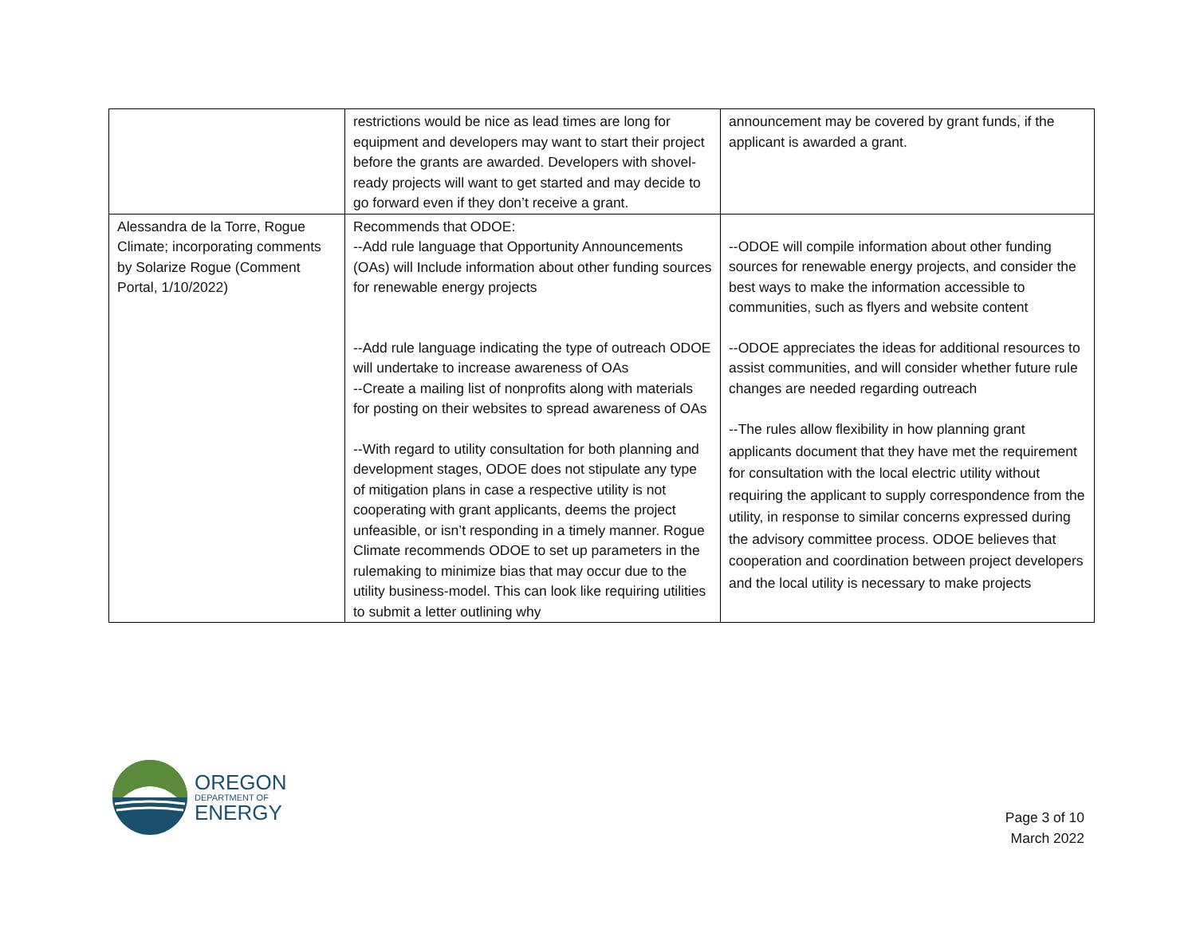| | restrictions would be nice as lead times are long for equipment and developers may want to start their project before the grants are awarded. Developers with shovel-ready projects will want to get started and may decide to go forward even if they don’t receive a grant. | announcement may be covered by grant funds, if the applicant is awarded a grant. |
| Alessandra de la Torre, Rogue Climate; incorporating comments by Solarize Rogue (Comment Portal, 1/10/2022) | Recommends that ODOE: --Add rule language that Opportunity Announcements (OAs) will Include information about other funding sources for renewable energy projects --Add rule language indicating the type of outreach ODOE will undertake to increase awareness of OAs --Create a mailing list of nonprofits along with materials for posting on their websites to spread awareness of OAs --With regard to utility consultation for both planning and development stages, ODOE does not stipulate any type of mitigation plans in case a respective utility is not cooperating with grant applicants, deems the project unfeasible, or isn’t responding in a timely manner. Rogue Climate recommends ODOE to set up parameters in the rulemaking to minimize bias that may occur due to the utility business-model. This can look like requiring utilities to submit a letter outlining why | --ODOE will compile information about other funding sources for renewable energy projects, and consider the best ways to make the information accessible to communities, such as flyers and website content --ODOE appreciates the ideas for additional resources to assist communities, and will consider whether future rule changes are needed regarding outreach --The rules allow flexibility in how planning grant applicants document that they have met the requirement for consultation with the local electric utility without requiring the applicant to supply correspondence from the utility, in response to similar concerns expressed during the advisory committee process. ODOE believes that cooperation and coordination between project developers and the local utility is necessary to make projects |
OREGON
DEPARTMENT OF
ENERGY
Page 3 of 10
March 2022